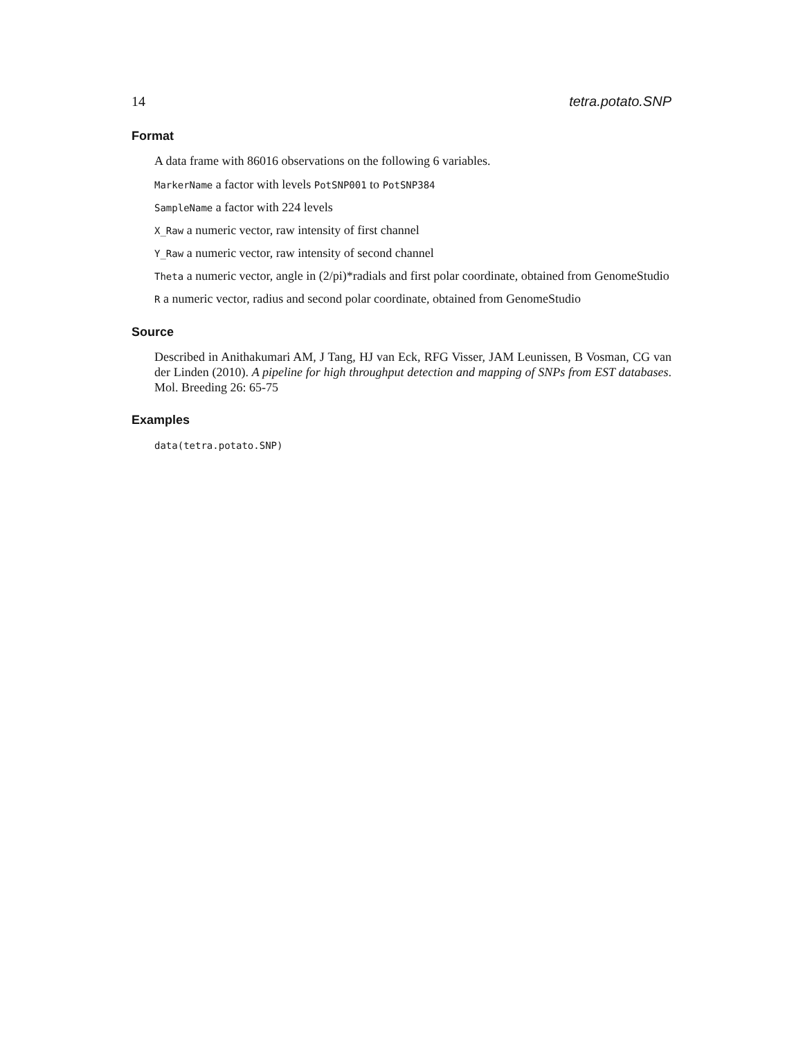14 tetra.potato.SNP
Format
A data frame with 86016 observations on the following 6 variables.
MarkerName a factor with levels PotSNP001 to PotSNP384
SampleName a factor with 224 levels
X_Raw a numeric vector, raw intensity of first channel
Y_Raw a numeric vector, raw intensity of second channel
Theta a numeric vector, angle in (2/pi)*radials and first polar coordinate, obtained from GenomeStudio
R a numeric vector, radius and second polar coordinate, obtained from GenomeStudio
Source
Described in Anithakumari AM, J Tang, HJ van Eck, RFG Visser, JAM Leunissen, B Vosman, CG van der Linden (2010). A pipeline for high throughput detection and mapping of SNPs from EST databases. Mol. Breeding 26: 65-75
Examples
data(tetra.potato.SNP)